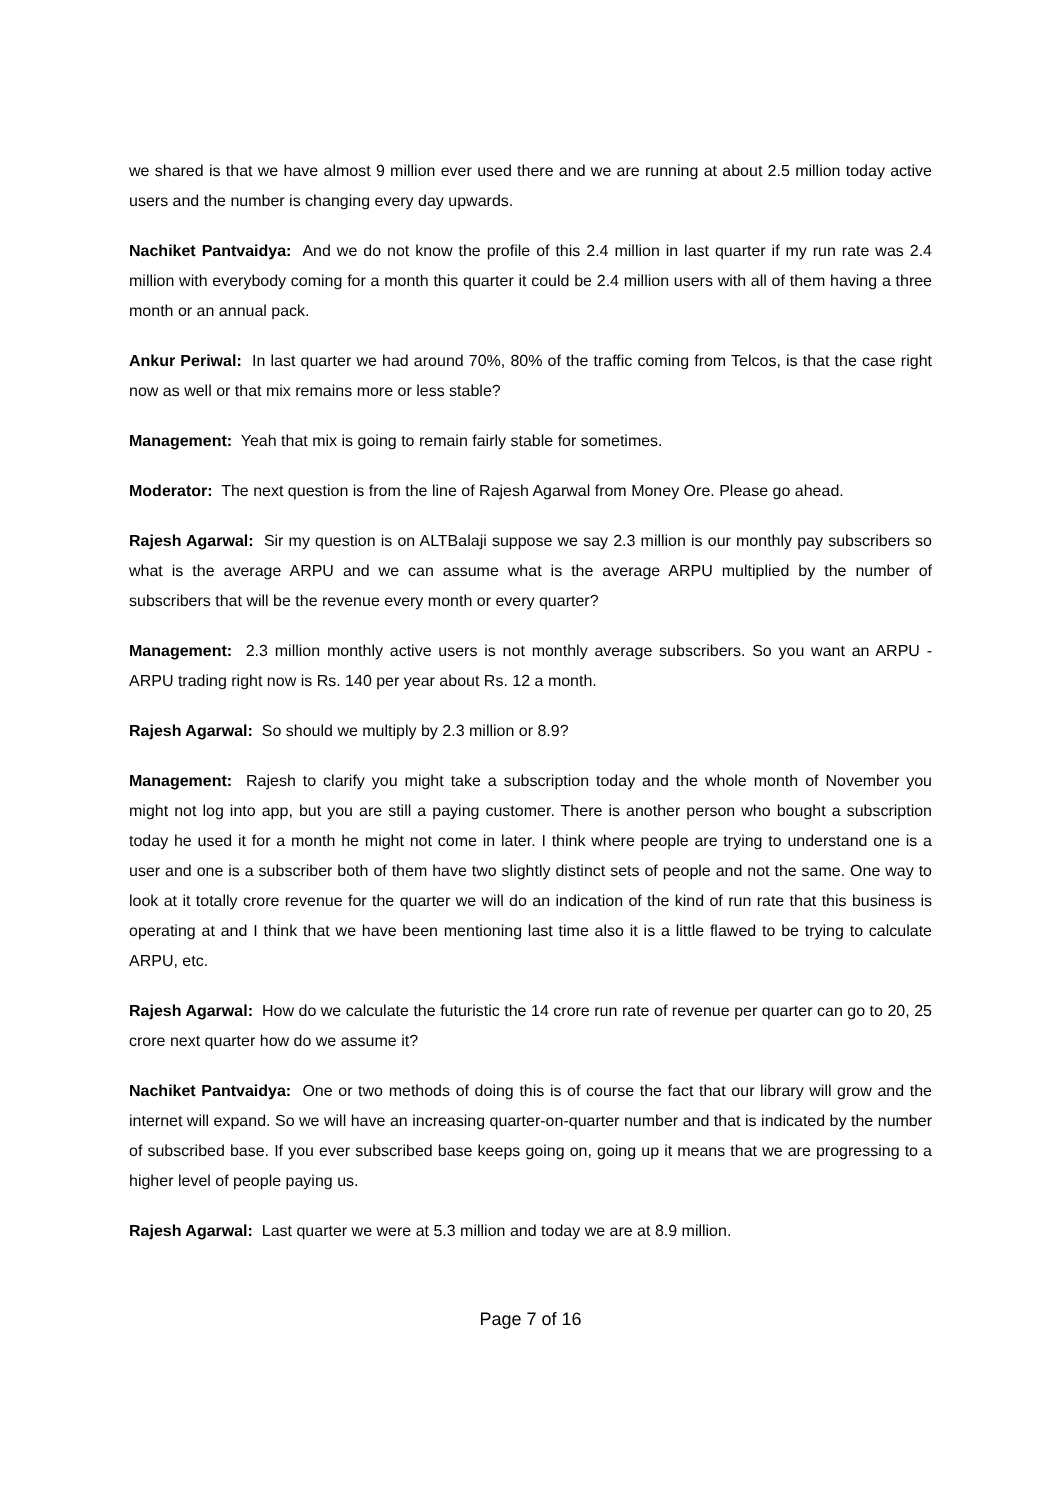we shared is that we have almost 9 million ever used there and we are running at about 2.5 million today active users and the number is changing every day upwards.
Nachiket Pantvaidya: And we do not know the profile of this 2.4 million in last quarter if my run rate was 2.4 million with everybody coming for a month this quarter it could be 2.4 million users with all of them having a three month or an annual pack.
Ankur Periwal: In last quarter we had around 70%, 80% of the traffic coming from Telcos, is that the case right now as well or that mix remains more or less stable?
Management: Yeah that mix is going to remain fairly stable for sometimes.
Moderator: The next question is from the line of Rajesh Agarwal from Money Ore. Please go ahead.
Rajesh Agarwal: Sir my question is on ALTBalaji suppose we say 2.3 million is our monthly pay subscribers so what is the average ARPU and we can assume what is the average ARPU multiplied by the number of subscribers that will be the revenue every month or every quarter?
Management: 2.3 million monthly active users is not monthly average subscribers. So you want an ARPU - ARPU trading right now is Rs. 140 per year about Rs. 12 a month.
Rajesh Agarwal: So should we multiply by 2.3 million or 8.9?
Management: Rajesh to clarify you might take a subscription today and the whole month of November you might not log into app, but you are still a paying customer. There is another person who bought a subscription today he used it for a month he might not come in later. I think where people are trying to understand one is a user and one is a subscriber both of them have two slightly distinct sets of people and not the same. One way to look at it totally crore revenue for the quarter we will do an indication of the kind of run rate that this business is operating at and I think that we have been mentioning last time also it is a little flawed to be trying to calculate ARPU, etc.
Rajesh Agarwal: How do we calculate the futuristic the 14 crore run rate of revenue per quarter can go to 20, 25 crore next quarter how do we assume it?
Nachiket Pantvaidya: One or two methods of doing this is of course the fact that our library will grow and the internet will expand. So we will have an increasing quarter-on-quarter number and that is indicated by the number of subscribed base. If you ever subscribed base keeps going on, going up it means that we are progressing to a higher level of people paying us.
Rajesh Agarwal: Last quarter we were at 5.3 million and today we are at 8.9 million.
Page 7 of 16